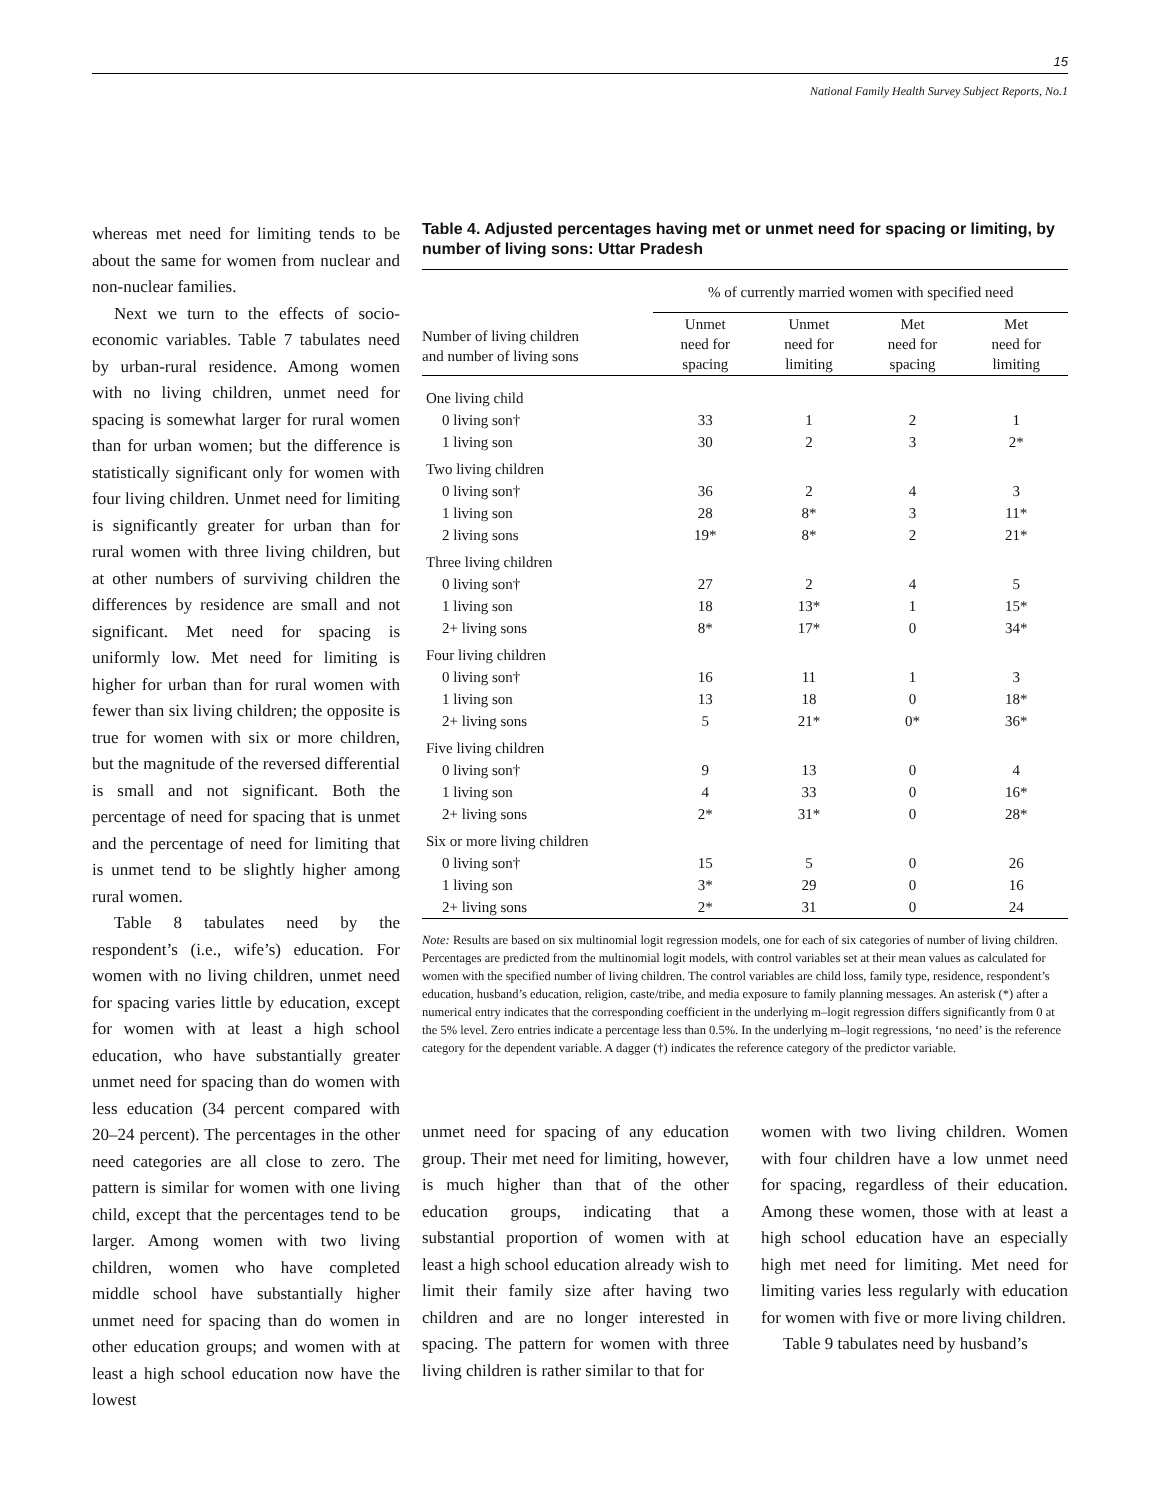15
National Family Health Survey Subject Reports, No.1
whereas met need for limiting tends to be about the same for women from nuclear and non-nuclear families.
Next we turn to the effects of socio-economic variables. Table 7 tabulates need by urban-rural residence. Among women with no living children, unmet need for spacing is somewhat larger for rural women than for urban women; but the difference is statistically significant only for women with four living children. Unmet need for limiting is significantly greater for urban than for rural women with three living children, but at other numbers of surviving children the differences by residence are small and not significant. Met need for spacing is uniformly low. Met need for limiting is higher for urban than for rural women with fewer than six living children; the opposite is true for women with six or more children, but the magnitude of the reversed differential is small and not significant. Both the percentage of need for spacing that is unmet and the percentage of need for limiting that is unmet tend to be slightly higher among rural women.
Table 8 tabulates need by the respondent’s (i.e., wife’s) education. For women with no living children, unmet need for spacing varies little by education, except for women with at least a high school education, who have substantially greater unmet need for spacing than do women with less education (34 percent compared with 20–24 percent). The percentages in the other need categories are all close to zero. The pattern is similar for women with one living child, except that the percentages tend to be larger. Among women with two living children, women who have completed middle school have substantially higher unmet need for spacing than do women in other education groups; and women with at least a high school education now have the lowest
Table 4. Adjusted percentages having met or unmet need for spacing or limiting, by number of living sons: Uttar Pradesh
| | % of currently married women with specified need | | | |
| --- | --- | --- | --- | --- |
| Number of living children and number of living sons | Unmet need for spacing | Unmet need for limiting | Met need for spacing | Met need for limiting |
| One living child | | | | |
| 0 living son† | 33 | 1 | 2 | 1 |
| 1 living son | 30 | 2 | 3 | 2* |
| Two living children | | | | |
| 0 living son† | 36 | 2 | 4 | 3 |
| 1 living son | 28 | 8* | 3 | 11* |
| 2 living sons | 19* | 8* | 2 | 21* |
| Three living children | | | | |
| 0 living son† | 27 | 2 | 4 | 5 |
| 1 living son | 18 | 13* | 1 | 15* |
| 2+ living sons | 8* | 17* | 0 | 34* |
| Four living children | | | | |
| 0 living son† | 16 | 11 | 1 | 3 |
| 1 living son | 13 | 18 | 0 | 18* |
| 2+ living sons | 5 | 21* | 0* | 36* |
| Five living children | | | | |
| 0 living son† | 9 | 13 | 0 | 4 |
| 1 living son | 4 | 33 | 0 | 16* |
| 2+ living sons | 2* | 31* | 0 | 28* |
| Six or more living children | | | | |
| 0 living son† | 15 | 5 | 0 | 26 |
| 1 living son | 3* | 29 | 0 | 16 |
| 2+ living sons | 2* | 31 | 0 | 24 |
Note: Results are based on six multinomial logit regression models, one for each of six categories of number of living children. Percentages are predicted from the multinomial logit models, with control variables set at their mean values as calculated for women with the specified number of living children. The control variables are child loss, family type, residence, respondent’s education, husband’s education, religion, caste/tribe, and media exposure to family planning messages. An asterisk (*) after a numerical entry indicates that the corresponding coefficient in the underlying m–logit regression differs significantly from 0 at the 5% level. Zero entries indicate a percentage less than 0.5%. In the underlying m–logit regressions, ‘no need’ is the reference category for the dependent variable. A dagger (†) indicates the reference category of the predictor variable.
unmet need for spacing of any education group. Their met need for limiting, however, is much higher than that of the other education groups, indicating that a substantial proportion of women with at least a high school education already wish to limit their family size after having two children and are no longer interested in spacing. The pattern for women with three living children is rather similar to that for
women with two living children. Women with four children have a low unmet need for spacing, regardless of their education. Among these women, those with at least a high school education have an especially high met need for limiting. Met need for limiting varies less regularly with education for women with five or more living children.
Table 9 tabulates need by husband’s